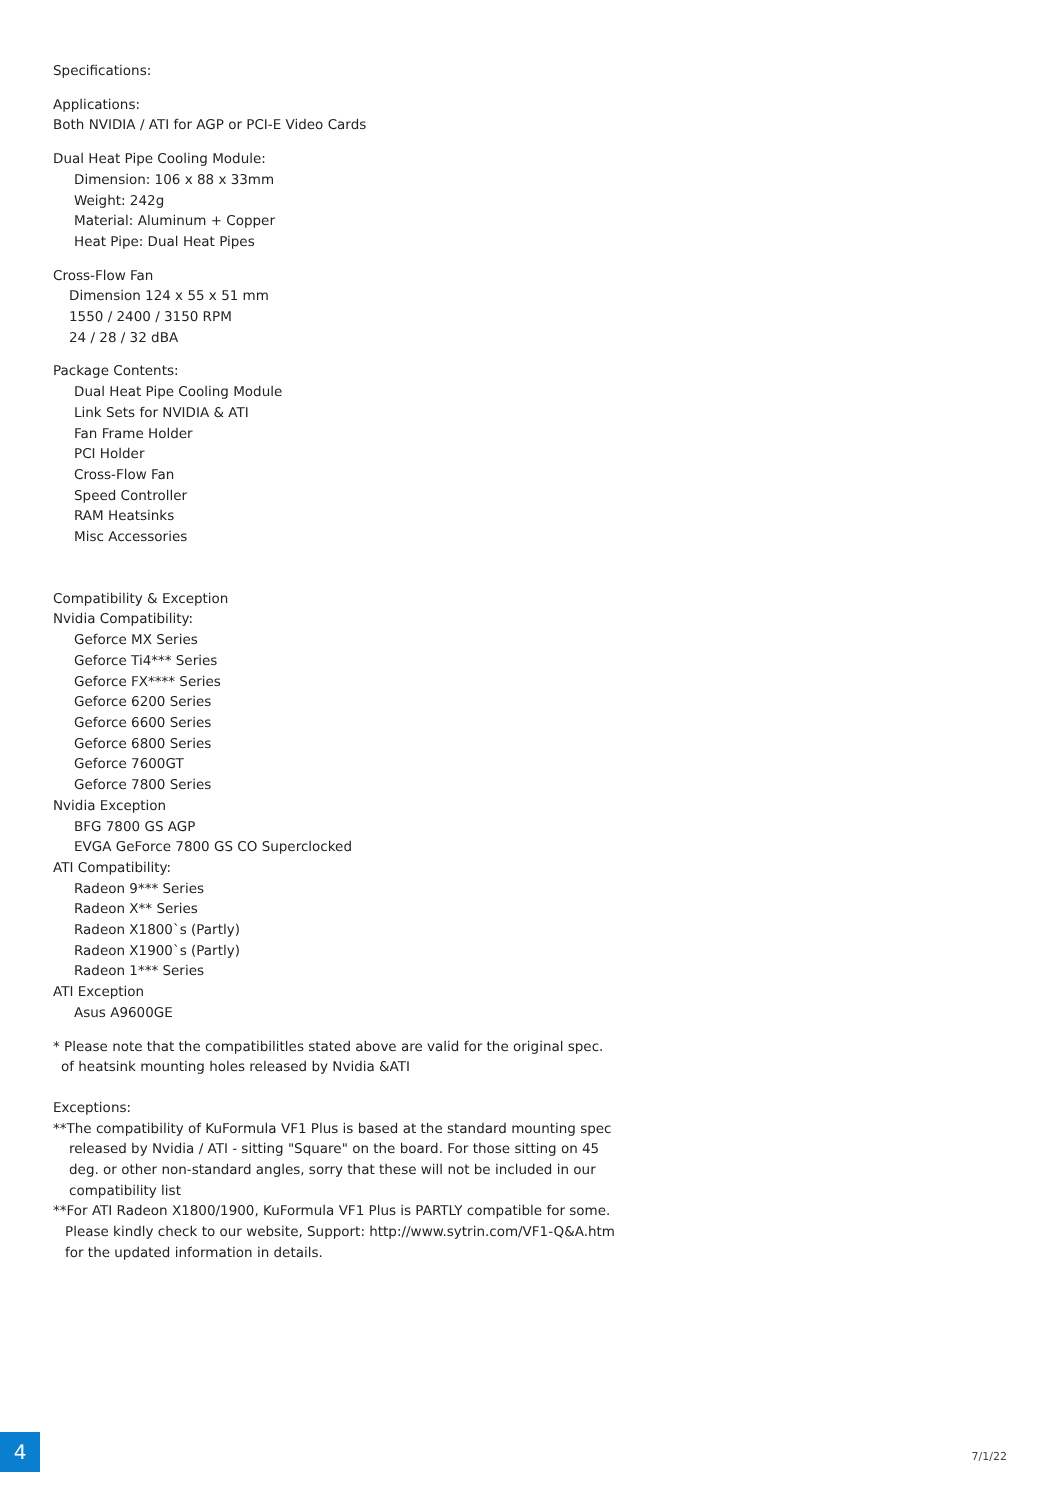Specifications:
Applications:
Both NVIDIA / ATI for AGP or PCI-E Video Cards
Dual Heat Pipe Cooling Module:
Dimension: 106 x 88 x 33mm
Weight: 242g
Material: Aluminum + Copper
Heat Pipe: Dual Heat Pipes
Cross-Flow Fan
Dimension 124 x 55 x 51 mm
1550 / 2400 / 3150 RPM
24 / 28 / 32 dBA
Package Contents:
Dual Heat Pipe Cooling Module
Link Sets for NVIDIA & ATI
Fan Frame Holder
PCI Holder
Cross-Flow Fan
Speed Controller
RAM Heatsinks
Misc Accessories
Compatibility & Exception
Nvidia Compatibility:
Geforce MX Series
Geforce Ti4*** Series
Geforce FX**** Series
Geforce 6200 Series
Geforce 6600 Series
Geforce 6800 Series
Geforce 7600GT
Geforce 7800 Series
Nvidia Exception
BFG 7800 GS AGP
EVGA GeForce 7800 GS CO Superclocked
ATI Compatibility:
Radeon 9*** Series
Radeon X** Series
Radeon X1800`s (Partly)
Radeon X1900`s (Partly)
Radeon 1*** Series
ATI Exception
Asus A9600GE
* Please note that the compatibilitles stated above are valid for the original spec.
of heatsink mounting holes released by Nvidia &ATI
Exceptions:
**The compatibility of KuFormula VF1 Plus is based at the standard mounting spec
released by Nvidia / ATI - sitting "Square" on the board. For those sitting on 45
deg. or other non-standard angles, sorry that these will not be included in our
compatibility list
**For ATI Radeon X1800/1900, KuFormula VF1 Plus is PARTLY compatible for some.
Please kindly check to our website, Support: http://www.sytrin.com/VF1-Q&A.htm
for the updated information in details.
4
7/1/22